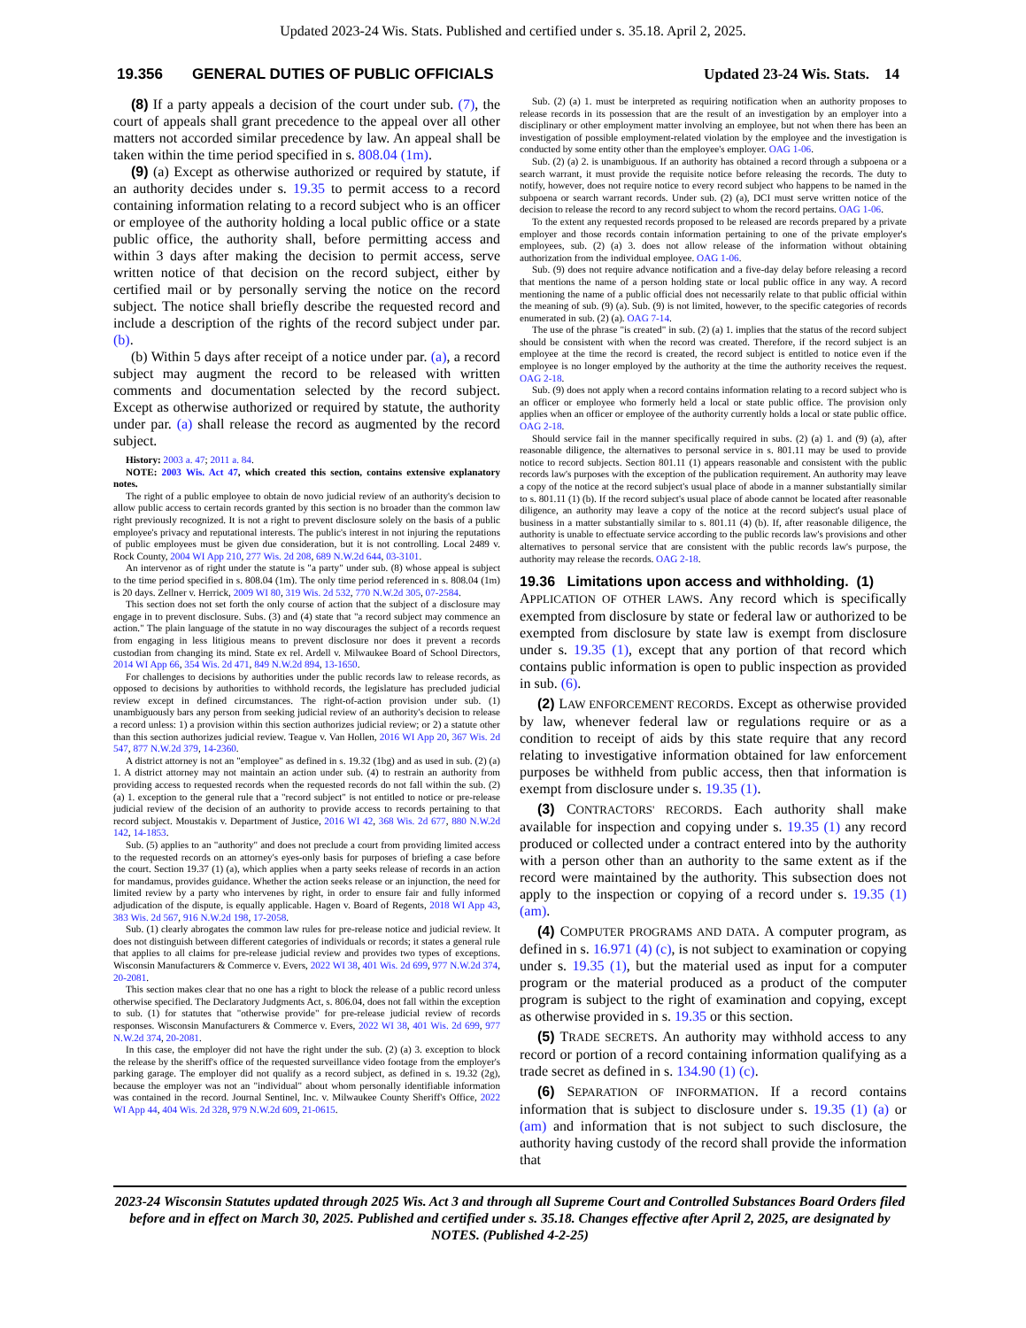Updated 2023-24 Wis. Stats. Published and certified under s. 35.18. April 2, 2025.
19.356 GENERAL DUTIES OF PUBLIC OFFICIALS Updated 23-24 Wis. Stats. 14
(8) If a party appeals a decision of the court under sub. (7), the court of appeals shall grant precedence to the appeal over all other matters not accorded similar precedence by law. An appeal shall be taken within the time period specified in s. 808.04 (1m).
(9) (a) Except as otherwise authorized or required by statute, if an authority decides under s. 19.35 to permit access to a record containing information relating to a record subject who is an officer or employee of the authority holding a local public office or a state public office, the authority shall, before permitting access and within 3 days after making the decision to permit access, serve written notice of that decision on the record subject, either by certified mail or by personally serving the notice on the record subject. The notice shall briefly describe the requested record and include a description of the rights of the record subject under par. (b).
(b) Within 5 days after receipt of a notice under par. (a), a record subject may augment the record to be released with written comments and documentation selected by the record subject. Except as otherwise authorized or required by statute, the authority under par. (a) shall release the record as augmented by the record subject.
History: 2003 a. 47; 2011 a. 84.
NOTE: 2003 Wis. Act 47, which created this section, contains extensive explanatory notes.
The right of a public employee to obtain de novo judicial review of an authority's decision to allow public access to certain records granted by this section is no broader than the common law right previously recognized. It is not a right to prevent disclosure solely on the basis of a public employee's privacy and reputational interests. The public's interest in not injuring the reputations of public employees must be given due consideration, but it is not controlling. Local 2489 v. Rock County, 2004 WI App 210, 277 Wis. 2d 208, 689 N.W.2d 644, 03-3101.
An intervenor as of right under the statute is "a party" under sub. (8) whose appeal is subject to the time period specified in s. 808.04 (1m). The only time period referenced in s. 808.04 (1m) is 20 days. Zellner v. Herrick, 2009 WI 80, 319 Wis. 2d 532, 770 N.W.2d 305, 07-2584.
This section does not set forth the only course of action that the subject of a disclosure may engage in to prevent disclosure. Subs. (3) and (4) state that "a record subject may commence an action." The plain language of the statute in no way discourages the subject of a records request from engaging in less litigious means to prevent disclosure nor does it prevent a records custodian from changing its mind. State ex rel. Ardell v. Milwaukee Board of School Directors, 2014 WI App 66, 354 Wis. 2d 471, 849 N.W.2d 894, 13-1650.
For challenges to decisions by authorities under the public records law to release records, as opposed to decisions by authorities to withhold records, the legislature has precluded judicial review except in defined circumstances. The right-of-action provision under sub. (1) unambiguously bars any person from seeking judicial review of an authority's decision to release a record unless: 1) a provision within this section authorizes judicial review; or 2) a statute other than this section authorizes judicial review. Teague v. Van Hollen, 2016 WI App 20, 367 Wis. 2d 547, 877 N.W.2d 379, 14-2360.
A district attorney is not an "employee" as defined in s. 19.32 (1bg) and as used in sub. (2) (a) 1. A district attorney may not maintain an action under sub. (4) to restrain an authority from providing access to requested records when the requested records do not fall within the sub. (2) (a) 1. exception to the general rule that a "record subject" is not entitled to notice or pre-release judicial review of the decision of an authority to provide access to records pertaining to that record subject. Moustakis v. Department of Justice, 2016 WI 42, 368 Wis. 2d 677, 880 N.W.2d 142, 14-1853.
Sub. (5) applies to an "authority" and does not preclude a court from providing limited access to the requested records on an attorney's eyes-only basis for purposes of briefing a case before the court. Section 19.37 (1) (a), which applies when a party seeks release of records in an action for mandamus, provides guidance. Whether the action seeks release or an injunction, the need for limited review by a party who intervenes by right, in order to ensure fair and fully informed adjudication of the dispute, is equally applicable. Hagen v. Board of Regents, 2018 WI App 43, 383 Wis. 2d 567, 916 N.W.2d 198, 17-2058.
Sub. (1) clearly abrogates the common law rules for pre-release notice and judicial review. It does not distinguish between different categories of individuals or records; it states a general rule that applies to all claims for pre-release judicial review and provides two types of exceptions. Wisconsin Manufacturers & Commerce v. Evers, 2022 WI 38, 401 Wis. 2d 699, 977 N.W.2d 374, 20-2081.
This section makes clear that no one has a right to block the release of a public record unless otherwise specified. The Declaratory Judgments Act, s. 806.04, does not fall within the exception to sub. (1) for statutes that "otherwise provide" for pre-release judicial review of records responses. Wisconsin Manufacturers & Commerce v. Evers, 2022 WI 38, 401 Wis. 2d 699, 977 N.W.2d 374, 20-2081.
In this case, the employer did not have the right under the sub. (2) (a) 3. exception to block the release by the sheriff's office of the requested surveillance video footage from the employer's parking garage. The employer did not qualify as a record subject, as defined in s. 19.32 (2g), because the employer was not an "individual" about whom personally identifiable information was contained in the record. Journal Sentinel, Inc. v. Milwaukee County Sheriff's Office, 2022 WI App 44, 404 Wis. 2d 328, 979 N.W.2d 609, 21-0615.
Sub. (2) (a) 1. must be interpreted as requiring notification when an authority proposes to release records in its possession that are the result of an investigation by an employer into a disciplinary or other employment matter involving an employee, but not when there has been an investigation of possible employment-related violation by the employee and the investigation is conducted by some entity other than the employee's employer. OAG 1-06.
Sub. (2) (a) 2. is unambiguous. If an authority has obtained a record through a subpoena or a search warrant, it must provide the requisite notice before releasing the records. The duty to notify, however, does not require notice to every record subject who happens to be named in the subpoena or search warrant records. Under sub. (2) (a), DCI must serve written notice of the decision to release the record to any record subject to whom the record pertains. OAG 1-06.
To the extent any requested records proposed to be released are records prepared by a private employer and those records contain information pertaining to one of the private employer's employees, sub. (2) (a) 3. does not allow release of the information without obtaining authorization from the individual employee. OAG 1-06.
Sub. (9) does not require advance notification and a five-day delay before releasing a record that mentions the name of a person holding state or local public office in any way. A record mentioning the name of a public official does not necessarily relate to that public official within the meaning of sub. (9) (a). Sub. (9) is not limited, however, to the specific categories of records enumerated in sub. (2) (a). OAG 7-14.
The use of the phrase "is created" in sub. (2) (a) 1. implies that the status of the record subject should be consistent with when the record was created. Therefore, if the record subject is an employee at the time the record is created, the record subject is entitled to notice even if the employee is no longer employed by the authority at the time the authority receives the request. OAG 2-18.
Sub. (9) does not apply when a record contains information relating to a record subject who is an officer or employee who formerly held a local or state public office. The provision only applies when an officer or employee of the authority currently holds a local or state public office. OAG 2-18.
Should service fail in the manner specifically required in subs. (2) (a) 1. and (9) (a), after reasonable diligence, the alternatives to personal service in s. 801.11 may be used to provide notice to record subjects. Section 801.11 (1) appears reasonable and consistent with the public records law's purposes with the exception of the publication requirement. An authority may leave a copy of the notice at the record subject's usual place of abode in a manner substantially similar to s. 801.11 (1) (b). If the record subject's usual place of abode cannot be located after reasonable diligence, an authority may leave a copy of the notice at the record subject's usual place of business in a matter substantially similar to s. 801.11 (4) (b). If, after reasonable diligence, the authority is unable to effectuate service according to the public records law's provisions and other alternatives to personal service that are consistent with the public records law's purpose, the authority may release the records. OAG 2-18.
19.36 Limitations upon access and withholding. (1)
APPLICATION OF OTHER LAWS. Any record which is specifically exempted from disclosure by state or federal law or authorized to be exempted from disclosure by state law is exempt from disclosure under s. 19.35 (1), except that any portion of that record which contains public information is open to public inspection as provided in sub. (6).
(2) LAW ENFORCEMENT RECORDS. Except as otherwise provided by law, whenever federal law or regulations require or as a condition to receipt of aids by this state require that any record relating to investigative information obtained for law enforcement purposes be withheld from public access, then that information is exempt from disclosure under s. 19.35 (1).
(3) CONTRACTORS' RECORDS. Each authority shall make available for inspection and copying under s. 19.35 (1) any record produced or collected under a contract entered into by the authority with a person other than an authority to the same extent as if the record were maintained by the authority. This subsection does not apply to the inspection or copying of a record under s. 19.35 (1) (am).
(4) COMPUTER PROGRAMS AND DATA. A computer program, as defined in s. 16.971 (4) (c), is not subject to examination or copying under s. 19.35 (1), but the material used as input for a computer program or the material produced as a product of the computer program is subject to the right of examination and copying, except as otherwise provided in s. 19.35 or this section.
(5) TRADE SECRETS. An authority may withhold access to any record or portion of a record containing information qualifying as a trade secret as defined in s. 134.90 (1) (c).
(6) SEPARATION OF INFORMATION. If a record contains information that is subject to disclosure under s. 19.35 (1) (a) or (am) and information that is not subject to such disclosure, the authority having custody of the record shall provide the information that
2023-24 Wisconsin Statutes updated through 2025 Wis. Act 3 and through all Supreme Court and Controlled Substances Board Orders filed before and in effect on March 30, 2025. Published and certified under s. 35.18. Changes effective after April 2, 2025, are designated by NOTES. (Published 4-2-25)